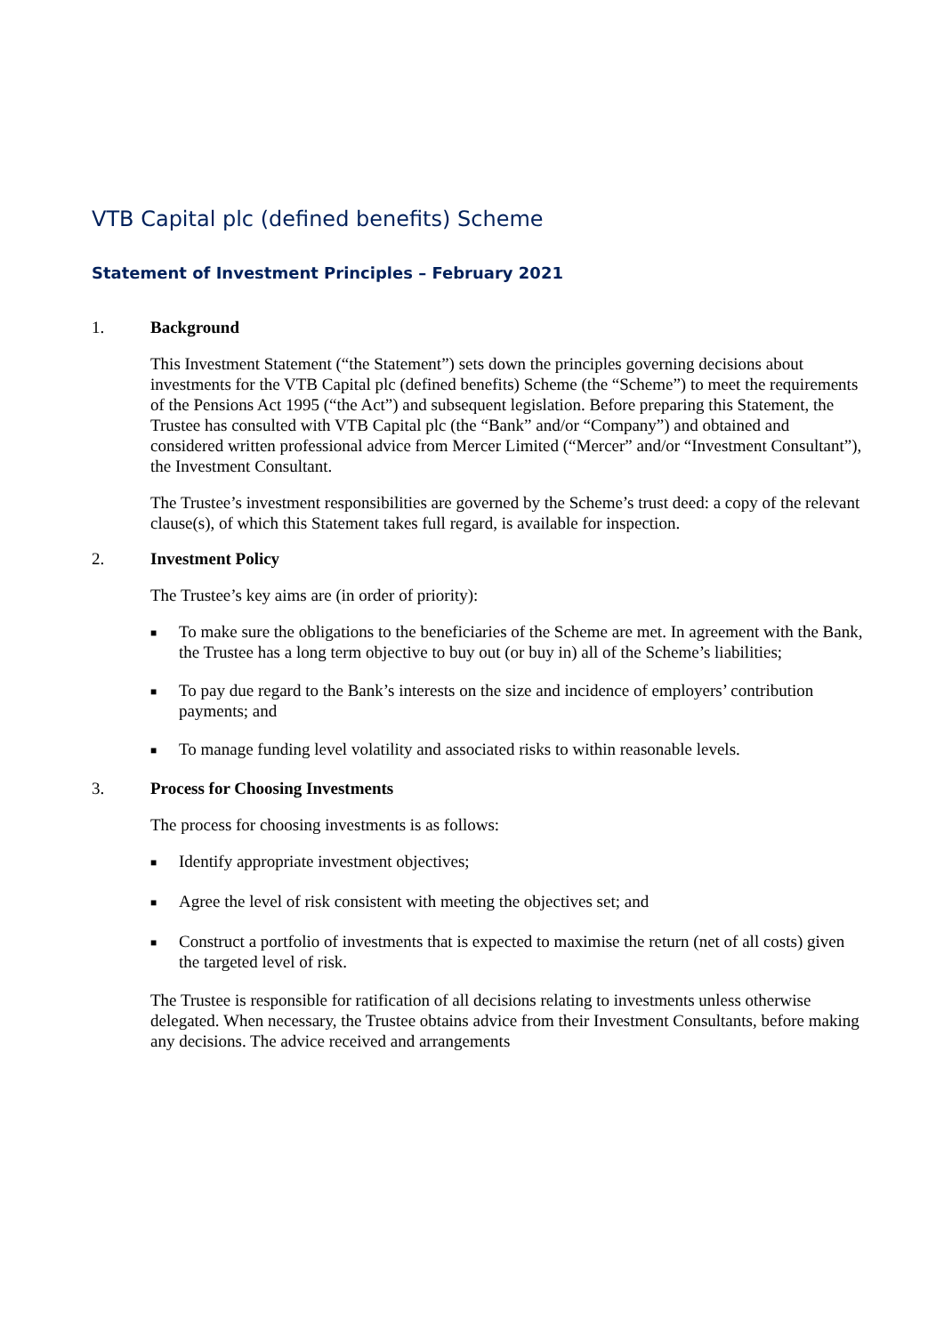VTB Capital plc (defined benefits) Scheme
Statement of Investment Principles – February 2021
1. Background
This Investment Statement (“the Statement”) sets down the principles governing decisions about investments for the VTB Capital plc (defined benefits) Scheme (the “Scheme”) to meet the requirements of the Pensions Act 1995 (“the Act”) and subsequent legislation. Before preparing this Statement, the Trustee has consulted with VTB Capital plc (the “Bank” and/or “Company”) and obtained and considered written professional advice from Mercer Limited (“Mercer” and/or “Investment Consultant”), the Investment Consultant.
The Trustee’s investment responsibilities are governed by the Scheme’s trust deed: a copy of the relevant clause(s), of which this Statement takes full regard, is available for inspection.
2. Investment Policy
The Trustee’s key aims are (in order of priority):
■ To make sure the obligations to the beneficiaries of the Scheme are met. In agreement with the Bank, the Trustee has a long term objective to buy out (or buy in) all of the Scheme’s liabilities;
■ To pay due regard to the Bank’s interests on the size and incidence of employers’ contribution payments; and
■ To manage funding level volatility and associated risks to within reasonable levels.
3. Process for Choosing Investments
The process for choosing investments is as follows:
■ Identify appropriate investment objectives;
■ Agree the level of risk consistent with meeting the objectives set; and
■ Construct a portfolio of investments that is expected to maximise the return (net of all costs) given the targeted level of risk.
The Trustee is responsible for ratification of all decisions relating to investments unless otherwise delegated. When necessary, the Trustee obtains advice from their Investment Consultants, before making any decisions. The advice received and arrangements